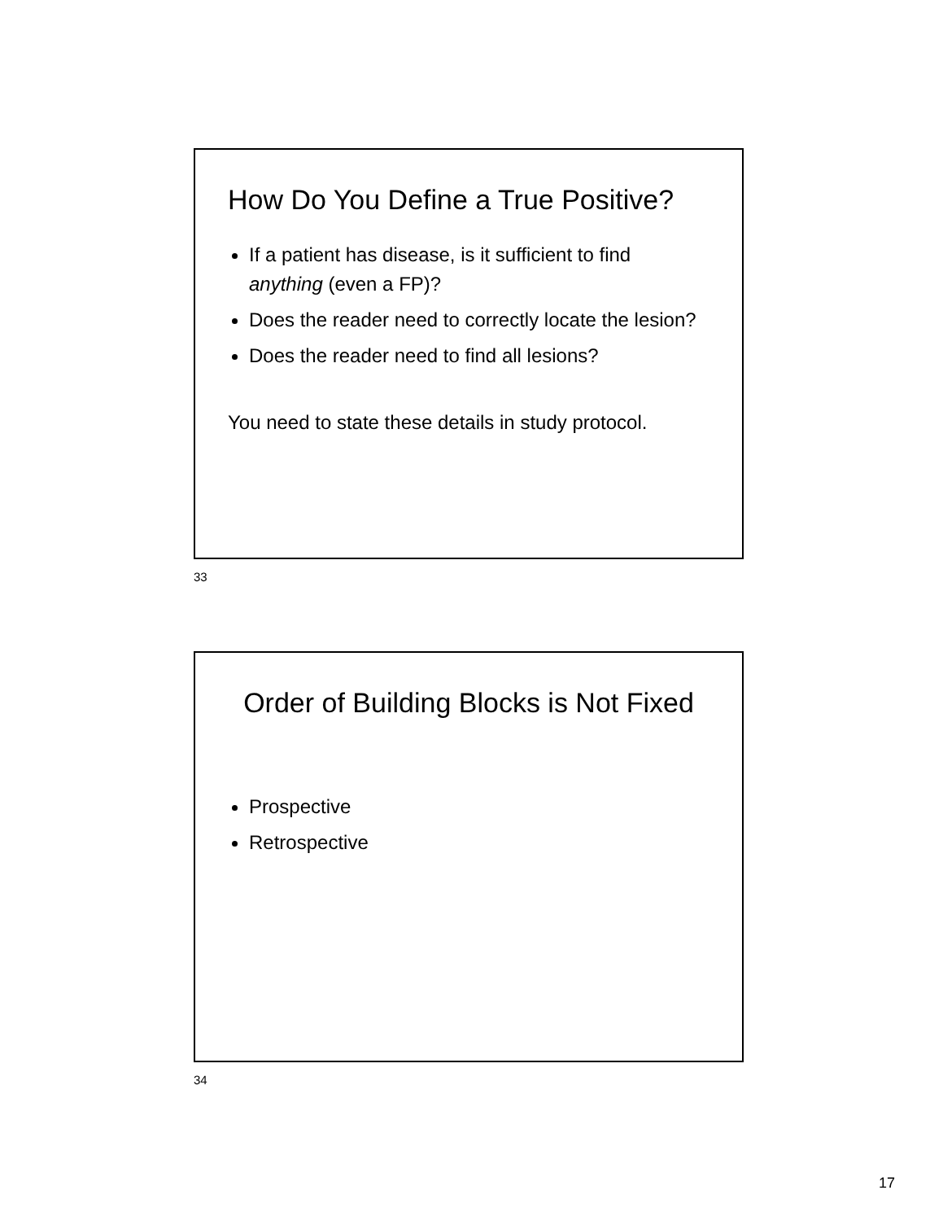How Do You Define a True Positive?
If a patient has disease, is it sufficient to find anything (even a FP)?
Does the reader need to correctly locate the lesion?
Does the reader need to find all lesions?
You need to state these details in study protocol.
33
Order of Building Blocks is Not Fixed
Prospective
Retrospective
34
17